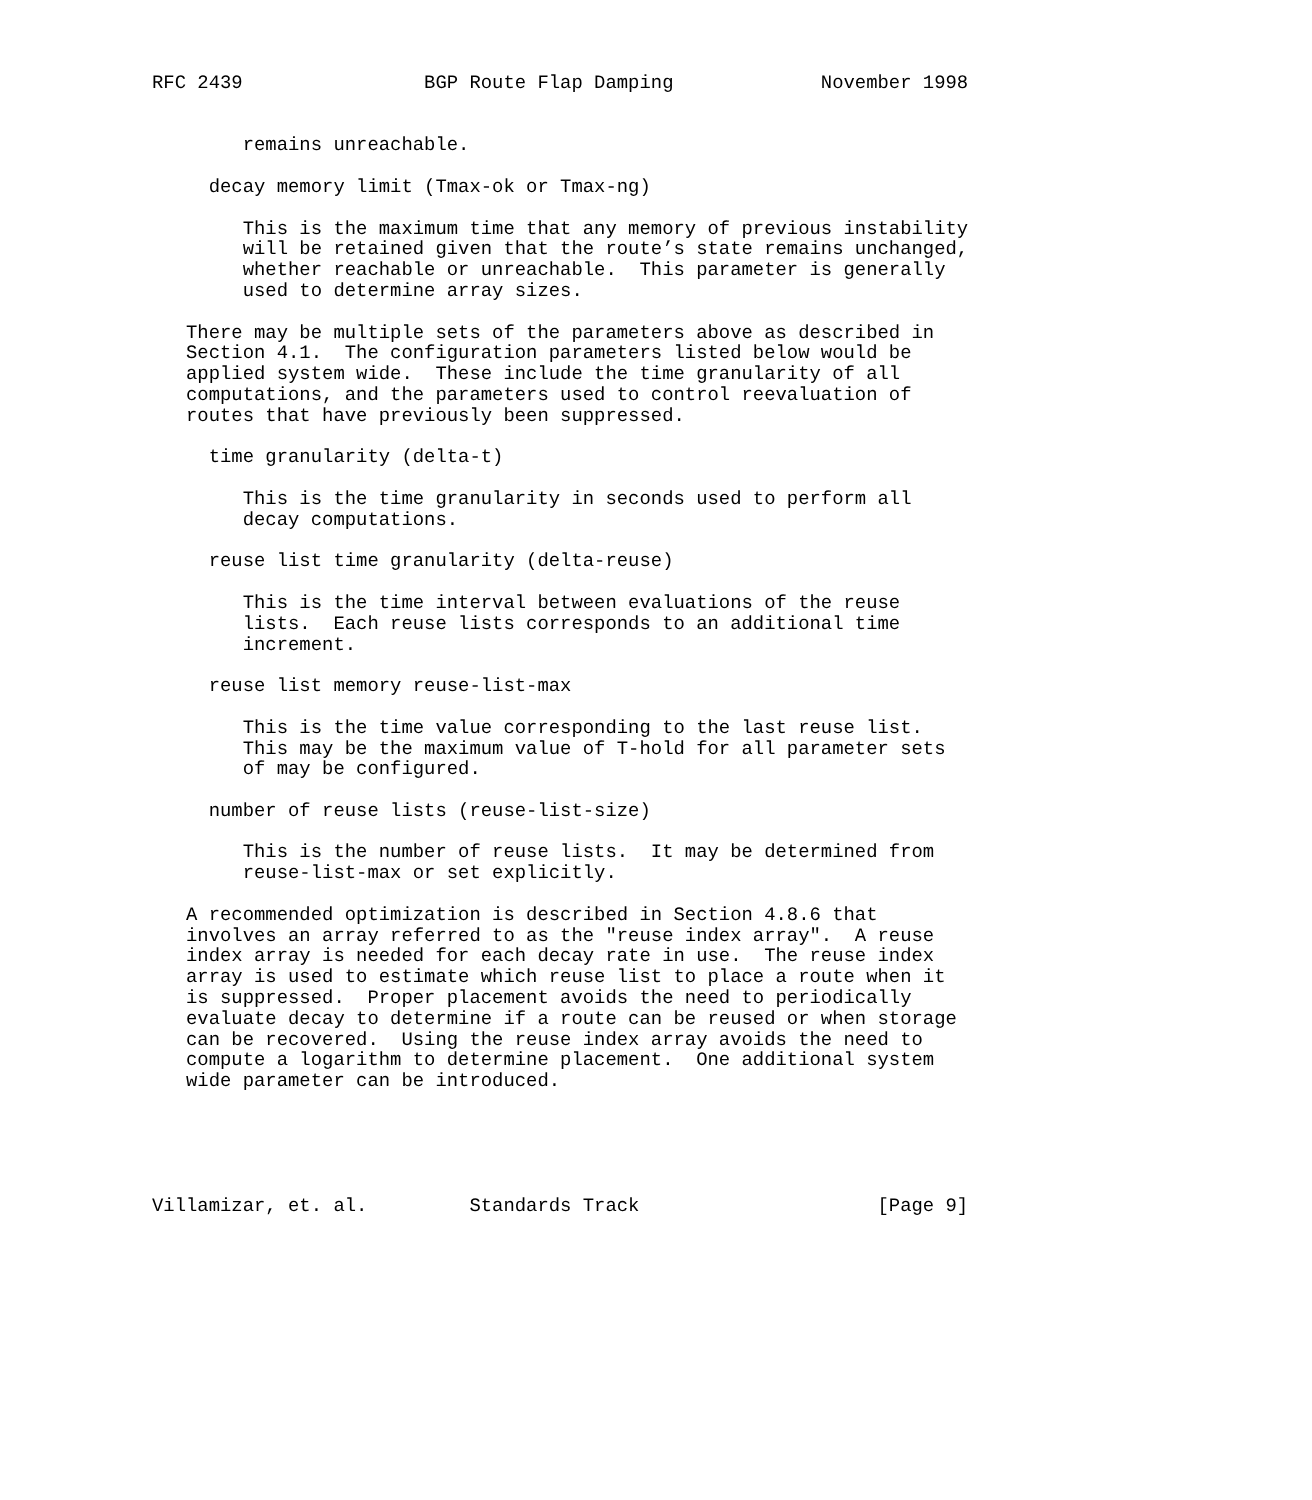RFC 2439                BGP Route Flap Damping             November 1998


        remains unreachable.

     decay memory limit (Tmax-ok or Tmax-ng)

        This is the maximum time that any memory of previous instability
        will be retained given that the route’s state remains unchanged,
        whether reachable or unreachable.  This parameter is generally
        used to determine array sizes.

   There may be multiple sets of the parameters above as described in
   Section 4.1.  The configuration parameters listed below would be
   applied system wide.  These include the time granularity of all
   computations, and the parameters used to control reevaluation of
   routes that have previously been suppressed.

     time granularity (delta-t)

        This is the time granularity in seconds used to perform all
        decay computations.

     reuse list time granularity (delta-reuse)

        This is the time interval between evaluations of the reuse
        lists.  Each reuse lists corresponds to an additional time
        increment.

     reuse list memory reuse-list-max

        This is the time value corresponding to the last reuse list.
        This may be the maximum value of T-hold for all parameter sets
        of may be configured.

     number of reuse lists (reuse-list-size)

        This is the number of reuse lists.  It may be determined from
        reuse-list-max or set explicitly.

   A recommended optimization is described in Section 4.8.6 that
   involves an array referred to as the "reuse index array".  A reuse
   index array is needed for each decay rate in use.  The reuse index
   array is used to estimate which reuse list to place a route when it
   is suppressed.  Proper placement avoids the need to periodically
   evaluate decay to determine if a route can be reused or when storage
   can be recovered.  Using the reuse index array avoids the need to
   compute a logarithm to determine placement.  One additional system
   wide parameter can be introduced.





Villamizar, et. al.         Standards Track                     [Page 9]